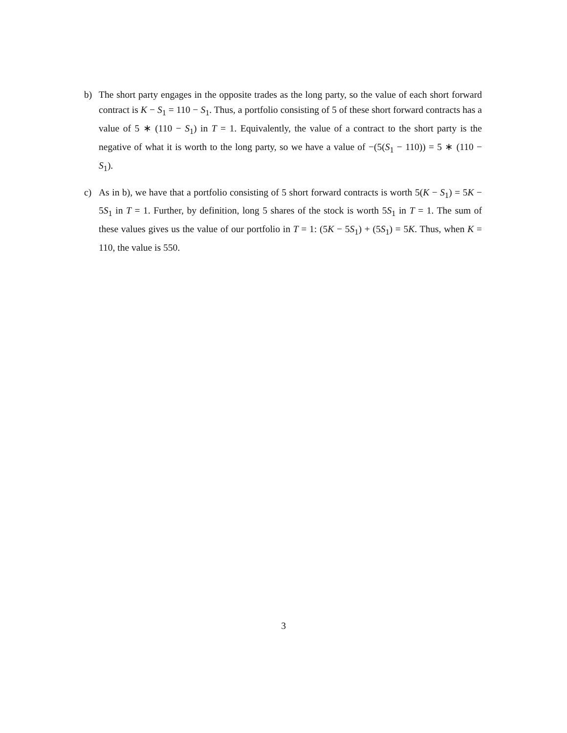b) The short party engages in the opposite trades as the long party, so the value of each short forward contract is K − S<sub>1</sub> = 110 − S<sub>1</sub>. Thus, a portfolio consisting of 5 of these short forward contracts has a value of 5 ∗ (110 − S<sub>1</sub>) in T = 1. Equivalently, the value of a contract to the short party is the negative of what it is worth to the long party, so we have a value of −(5(S<sub>1</sub> − 110)) = 5 ∗ (110 − S<sub>1</sub>).
c) As in b), we have that a portfolio consisting of 5 short forward contracts is worth 5(K − S<sub>1</sub>) = 5K − 5S<sub>1</sub> in T = 1. Further, by definition, long 5 shares of the stock is worth 5S<sub>1</sub> in T = 1. The sum of these values gives us the value of our portfolio in T = 1: (5K − 5S<sub>1</sub>) + (5S<sub>1</sub>) = 5K. Thus, when K = 110, the value is 550.
3